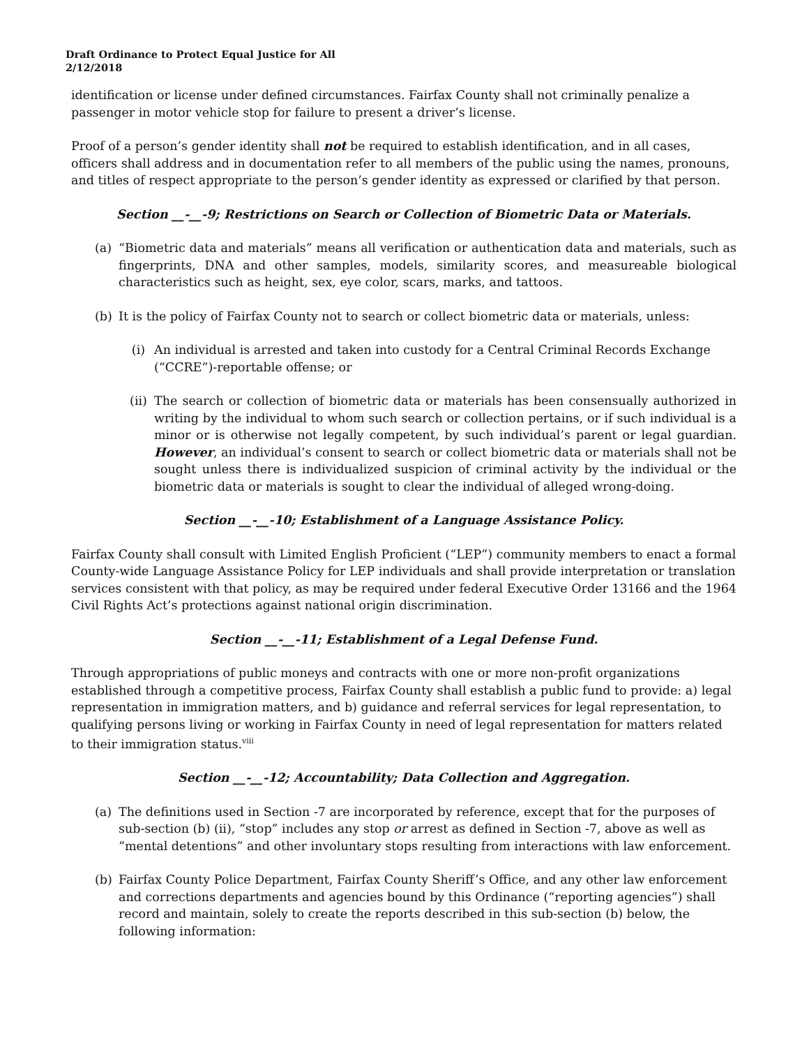Draft Ordinance to Protect Equal Justice for All
2/12/2018
identification or license under defined circumstances. Fairfax County shall not criminally penalize a passenger in motor vehicle stop for failure to present a driver’s license.
Proof of a person’s gender identity shall not be required to establish identification, and in all cases, officers shall address and in documentation refer to all members of the public using the names, pronouns, and titles of respect appropriate to the person’s gender identity as expressed or clarified by that person.
Section __-__-9; Restrictions on Search or Collection of Biometric Data or Materials.
(a) “Biometric data and materials” means all verification or authentication data and materials, such as fingerprints, DNA and other samples, models, similarity scores, and measureable biological characteristics such as height, sex, eye color, scars, marks, and tattoos.
(b) It is the policy of Fairfax County not to search or collect biometric data or materials, unless:
(i) An individual is arrested and taken into custody for a Central Criminal Records Exchange (“CCRE”)-reportable offense; or
(ii) The search or collection of biometric data or materials has been consensually authorized in writing by the individual to whom such search or collection pertains, or if such individual is a minor or is otherwise not legally competent, by such individual’s parent or legal guardian. However, an individual’s consent to search or collect biometric data or materials shall not be sought unless there is individualized suspicion of criminal activity by the individual or the biometric data or materials is sought to clear the individual of alleged wrong-doing.
Section __-__-10; Establishment of a Language Assistance Policy.
Fairfax County shall consult with Limited English Proficient (“LEP”) community members to enact a formal County-wide Language Assistance Policy for LEP individuals and shall provide interpretation or translation services consistent with that policy, as may be required under federal Executive Order 13166 and the 1964 Civil Rights Act’s protections against national origin discrimination.
Section __-__-11; Establishment of a Legal Defense Fund.
Through appropriations of public moneys and contracts with one or more non-profit organizations established through a competitive process, Fairfax County shall establish a public fund to provide: a) legal representation in immigration matters, and b) guidance and referral services for legal representation, to qualifying persons living or working in Fairfax County in need of legal representation for matters related to their immigration status.<sup>viii</sup>
Section __-__-12; Accountability; Data Collection and Aggregation.
(a) The definitions used in Section -7 are incorporated by reference, except that for the purposes of sub-section (b) (ii), “stop” includes any stop or arrest as defined in Section -7, above as well as “mental detentions” and other involuntary stops resulting from interactions with law enforcement.
(b) Fairfax County Police Department, Fairfax County Sheriff’s Office, and any other law enforcement and corrections departments and agencies bound by this Ordinance (“reporting agencies”) shall record and maintain, solely to create the reports described in this sub-section (b) below, the following information: